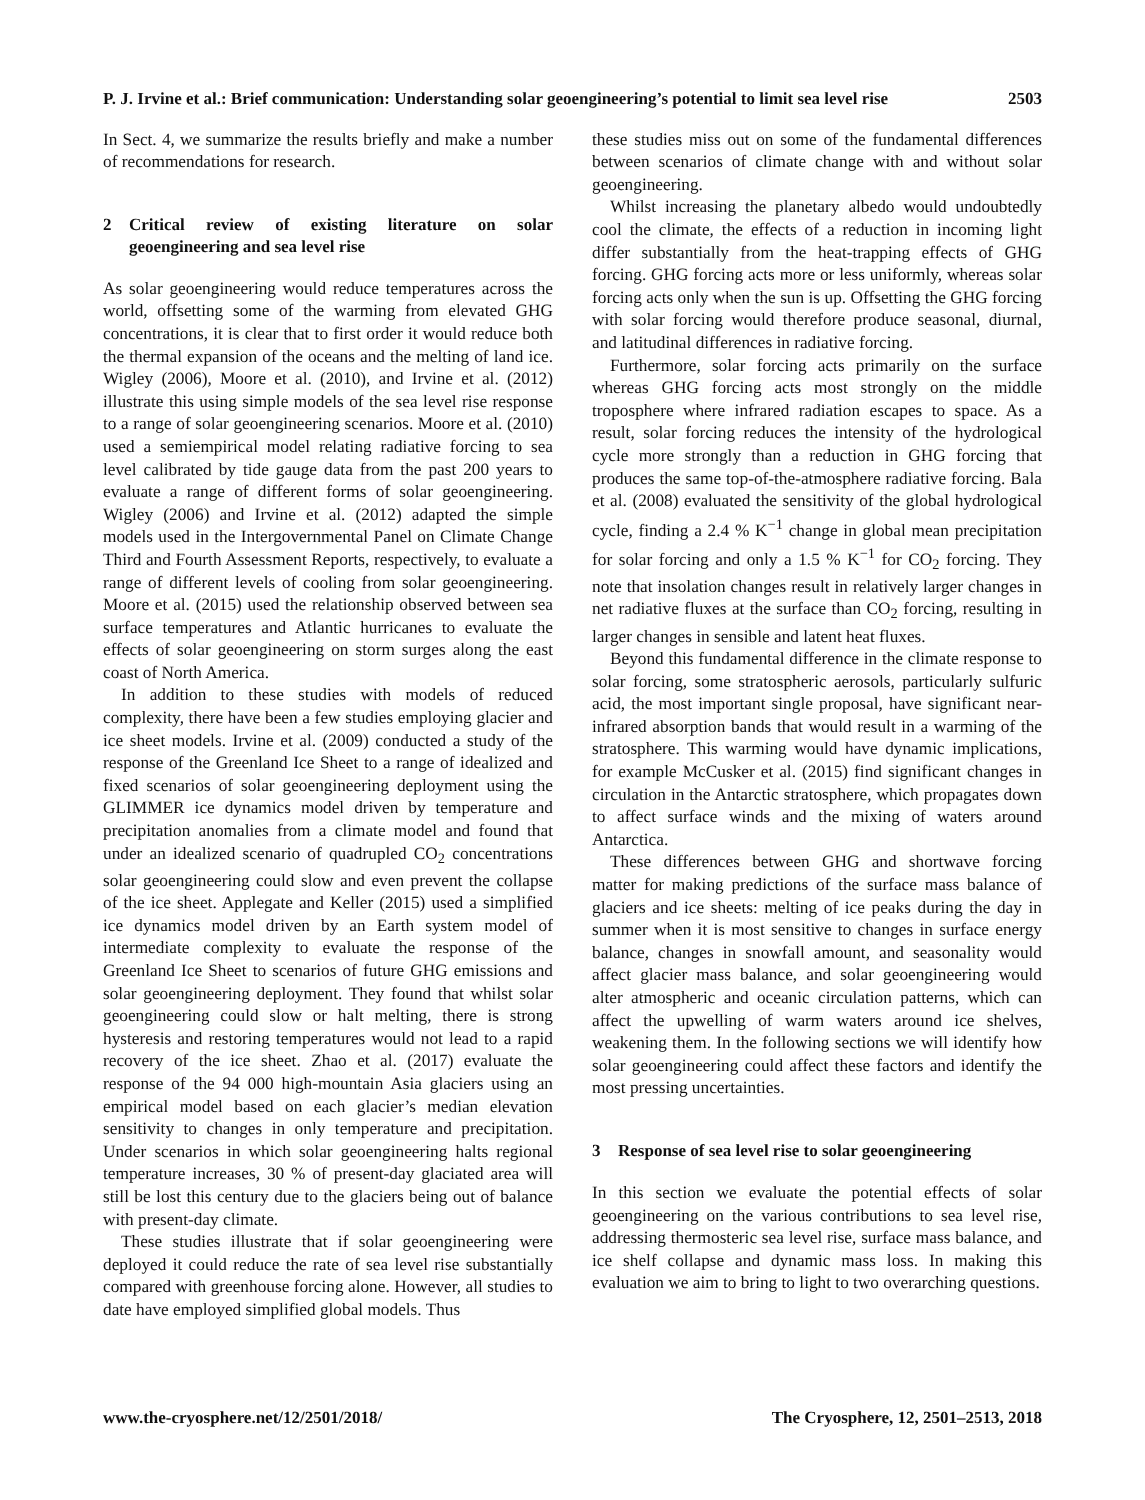P. J. Irvine et al.: Brief communication: Understanding solar geoengineering’s potential to limit sea level rise 2503
In Sect. 4, we summarize the results briefly and make a number of recommendations for research.
2 Critical review of existing literature on solar geoengineering and sea level rise
As solar geoengineering would reduce temperatures across the world, offsetting some of the warming from elevated GHG concentrations, it is clear that to first order it would reduce both the thermal expansion of the oceans and the melting of land ice. Wigley (2006), Moore et al. (2010), and Irvine et al. (2012) illustrate this using simple models of the sea level rise response to a range of solar geoengineering scenarios. Moore et al. (2010) used a semiempirical model relating radiative forcing to sea level calibrated by tide gauge data from the past 200 years to evaluate a range of different forms of solar geoengineering. Wigley (2006) and Irvine et al. (2012) adapted the simple models used in the Intergovernmental Panel on Climate Change Third and Fourth Assessment Reports, respectively, to evaluate a range of different levels of cooling from solar geoengineering. Moore et al. (2015) used the relationship observed between sea surface temperatures and Atlantic hurricanes to evaluate the effects of solar geoengineering on storm surges along the east coast of North America.
In addition to these studies with models of reduced complexity, there have been a few studies employing glacier and ice sheet models. Irvine et al. (2009) conducted a study of the response of the Greenland Ice Sheet to a range of idealized and fixed scenarios of solar geoengineering deployment using the GLIMMER ice dynamics model driven by temperature and precipitation anomalies from a climate model and found that under an idealized scenario of quadrupled CO<sub>2</sub> concentrations solar geoengineering could slow and even prevent the collapse of the ice sheet. Applegate and Keller (2015) used a simplified ice dynamics model driven by an Earth system model of intermediate complexity to evaluate the response of the Greenland Ice Sheet to scenarios of future GHG emissions and solar geoengineering deployment. They found that whilst solar geoengineering could slow or halt melting, there is strong hysteresis and restoring temperatures would not lead to a rapid recovery of the ice sheet. Zhao et al. (2017) evaluate the response of the 94 000 high-mountain Asia glaciers using an empirical model based on each glacier’s median elevation sensitivity to changes in only temperature and precipitation. Under scenarios in which solar geoengineering halts regional temperature increases, 30 % of present-day glaciated area will still be lost this century due to the glaciers being out of balance with present-day climate.
These studies illustrate that if solar geoengineering were deployed it could reduce the rate of sea level rise substantially compared with greenhouse forcing alone. However, all studies to date have employed simplified global models. Thus
these studies miss out on some of the fundamental differences between scenarios of climate change with and without solar geoengineering.
Whilst increasing the planetary albedo would undoubtedly cool the climate, the effects of a reduction in incoming light differ substantially from the heat-trapping effects of GHG forcing. GHG forcing acts more or less uniformly, whereas solar forcing acts only when the sun is up. Offsetting the GHG forcing with solar forcing would therefore produce seasonal, diurnal, and latitudinal differences in radiative forcing.
Furthermore, solar forcing acts primarily on the surface whereas GHG forcing acts most strongly on the middle troposphere where infrared radiation escapes to space. As a result, solar forcing reduces the intensity of the hydrological cycle more strongly than a reduction in GHG forcing that produces the same top-of-the-atmosphere radiative forcing. Bala et al. (2008) evaluated the sensitivity of the global hydrological cycle, finding a 2.4 % K<sup>−1</sup> change in global mean precipitation for solar forcing and only a 1.5 % K<sup>−1</sup> for CO<sub>2</sub> forcing. They note that insolation changes result in relatively larger changes in net radiative fluxes at the surface than CO<sub>2</sub> forcing, resulting in larger changes in sensible and latent heat fluxes.
Beyond this fundamental difference in the climate response to solar forcing, some stratospheric aerosols, particularly sulfuric acid, the most important single proposal, have significant near-infrared absorption bands that would result in a warming of the stratosphere. This warming would have dynamic implications, for example McCusker et al. (2015) find significant changes in circulation in the Antarctic stratosphere, which propagates down to affect surface winds and the mixing of waters around Antarctica.
These differences between GHG and shortwave forcing matter for making predictions of the surface mass balance of glaciers and ice sheets: melting of ice peaks during the day in summer when it is most sensitive to changes in surface energy balance, changes in snowfall amount, and seasonality would affect glacier mass balance, and solar geoengineering would alter atmospheric and oceanic circulation patterns, which can affect the upwelling of warm waters around ice shelves, weakening them. In the following sections we will identify how solar geoengineering could affect these factors and identify the most pressing uncertainties.
3 Response of sea level rise to solar geoengineering
In this section we evaluate the potential effects of solar geoengineering on the various contributions to sea level rise, addressing thermosteric sea level rise, surface mass balance, and ice shelf collapse and dynamic mass loss. In making this evaluation we aim to bring to light to two overarching questions.
www.the-cryosphere.net/12/2501/2018/ The Cryosphere, 12, 2501–2513, 2018